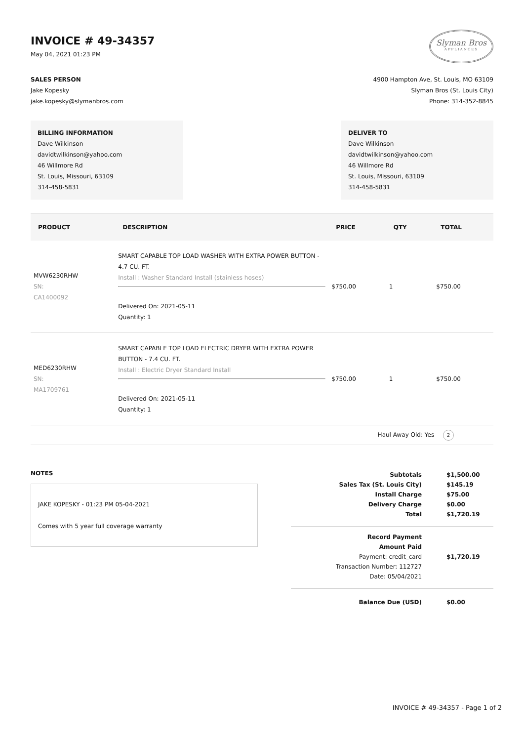INVOICE # 49-34357
May 04, 2021 01:23 PM
Slyman Bros
APPLIANCES
SALES PERSON
Jake Kopesky
jake.kopesky@slymanbros.com
4900 Hampton Ave, St. Louis, MO 63109
Slyman Bros (St. Louis City)
Phone: 314-352-8845
BILLING INFORMATION
Dave Wilkinson
davidtwilkinson@yahoo.com
46 Willmore Rd
St. Louis, Missouri, 63109
314-458-5831
DELIVER TO
Dave Wilkinson
davidtwilkinson@yahoo.com
46 Willmore Rd
St. Louis, Missouri, 63109
314-458-5831
| PRODUCT | DESCRIPTION | PRICE | QTY | TOTAL |
| --- | --- | --- | --- | --- |
| MVW6230RHW SN: CA1400092 | SMART CAPABLE TOP LOAD WASHER WITH EXTRA POWER BUTTON - 4.7 CU. FT. Install : Washer Standard Install (stainless hoses) Delivered On: 2021-05-11 Quantity: 1 | $750.00 | 1 | $750.00 |
| MED6230RHW SN: MA1709761 | SMART CAPABLE TOP LOAD ELECTRIC DRYER WITH EXTRA POWER BUTTON - 7.4 CU. FT. Install : Electric Dryer Standard Install Delivered On: 2021-05-11 Quantity: 1 | $750.00 | 1 | $750.00 |
| Haul Away Old: Yes 2 | | | | |
NOTES
JAKE KOPESKY - 01:23 PM 05-04-2021
Comes with 5 year full coverage warranty
| Subtotals | $1,500.00 |
| Sales Tax (St. Louis City) | $145.19 |
| Install Charge | $75.00 |
| Delivery Charge | $0.00 |
| Total | $1,720.19 |
| Record Payment | |
| Amount Paid | |
| Payment: credit_card | $1,720.19 |
| Transaction Number: 112727 | |
| Date: 05/04/2021 | |
| Balance Due (USD) | $0.00 |
INVOICE # 49-34357 - Page 1 of 2